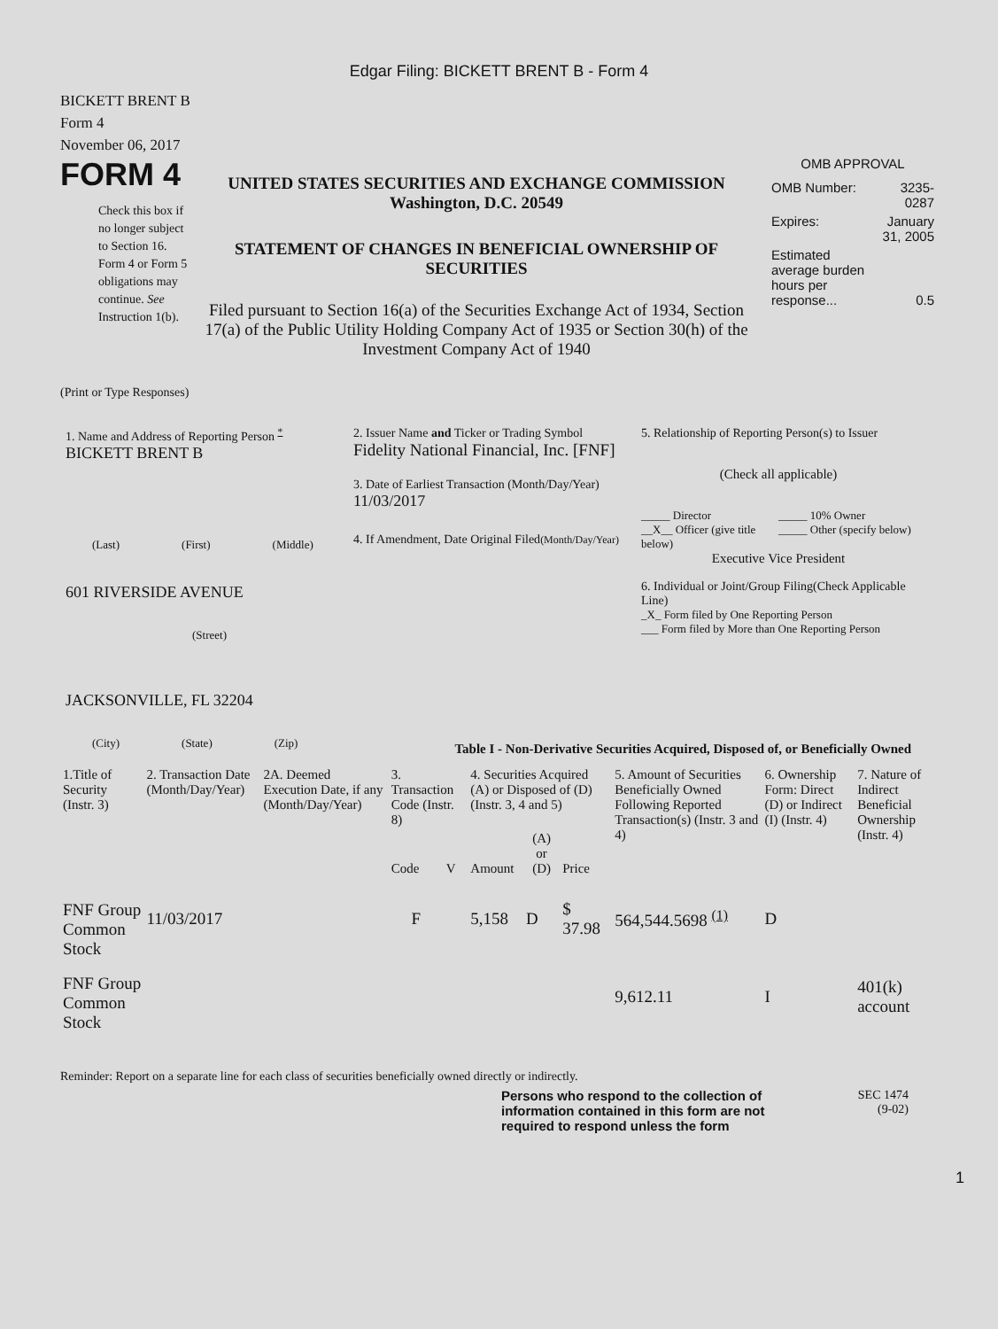Edgar Filing: BICKETT BRENT B - Form 4
BICKETT BRENT B
Form 4
November 06, 2017
FORM 4
Check this box if no longer subject to Section 16. Form 4 or Form 5 obligations may continue. See Instruction 1(b).
UNITED STATES SECURITIES AND EXCHANGE COMMISSION
Washington, D.C. 20549
STATEMENT OF CHANGES IN BENEFICIAL OWNERSHIP OF SECURITIES
Filed pursuant to Section 16(a) of the Securities Exchange Act of 1934, Section 17(a) of the Public Utility Holding Company Act of 1935 or Section 30(h) of the Investment Company Act of 1940
OMB APPROVAL
| OMB Number: | 3235-0287 |
| Expires: | January 31, 2005 |
| Estimated average burden hours per response... | 0.5 |
(Print or Type Responses)
1. Name and Address of Reporting Person <sup>*</sup>
BICKETT BRENT B
(Last) (First) (Middle)
601 RIVERSIDE AVENUE
(Street)
JACKSONVILLE, FL 32204
(City) (State) (Zip)
2. Issuer Name and Ticker or Trading Symbol
Fidelity National Financial, Inc. [FNF]
3. Date of Earliest Transaction (Month/Day/Year)
11/03/2017
4. If Amendment, Date Original Filed(Month/Day/Year)
5. Relationship of Reporting Person(s) to Issuer
(Check all applicable)
_____ Director _____ 10% Owner __X__ Officer (give title below) _____ Other (specify below)
Executive Vice President
6. Individual or Joint/Group Filing(Check Applicable Line)
_X_ Form filed by One Reporting Person
___ Form filed by More than One Reporting Person
Table I - Non-Derivative Securities Acquired, Disposed of, or Beneficially Owned
| 1.Title of Security (Instr. 3) | 2. Transaction Date (Month/Day/Year) | 2A. Deemed Execution Date, if any (Month/Day/Year) | 3. Transaction Code (Instr. 8) | | 4. Securities Acquired (A) or Disposed of (D) (Instr. 3, 4 and 5) | | | 5. Amount of Securities Beneficially Owned Following Reported Transaction(s) (Instr. 3 and 4) | 6. Ownership Form: Direct (D) or Indirect (I) (Instr. 4) | 7. Nature of Indirect Beneficial Ownership (Instr. 4) |
| | | | Code | V | Amount | (A) or (D) | Price | | | |
| FNF Group Common Stock | 11/03/2017 | | F | | 5,158 | D | $ 37.98 | 564,544.5698 <sup>(1)</sup> | D | |
| FNF Group Common Stock | | | | | | | | 9,612.11 | I | 401(k) account |
Reminder: Report on a separate line for each class of securities beneficially owned directly or indirectly.
Persons who respond to the collection of information contained in this form are not required to respond unless the form
SEC 1474
(9-02)
1